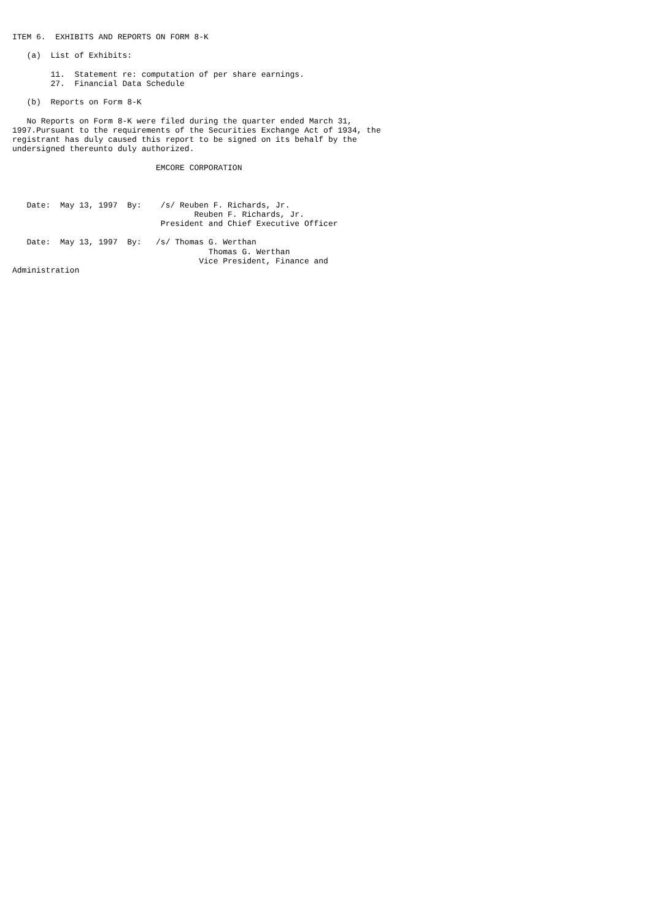ITEM 6.  EXHIBITS AND REPORTS ON FORM 8-K

   (a)  List of Exhibits:

        11.  Statement re: computation of per share earnings.
        27.  Financial Data Schedule

   (b)  Reports on Form 8-K

   No Reports on Form 8-K were filed during the quarter ended March 31,
1997.Pursuant to the requirements of the Securities Exchange Act of 1934, the
registrant has duly caused this report to be signed on its behalf by the
undersigned thereunto duly authorized.

                              EMCORE CORPORATION



   Date:  May 13, 1997  By:    /s/ Reuben F. Richards, Jr.
                                      Reuben F. Richards, Jr.
                               President and Chief Executive Officer

   Date:  May 13, 1997  By:   /s/ Thomas G. Werthan
                                         Thomas G. Werthan
                                       Vice President, Finance and
Administration